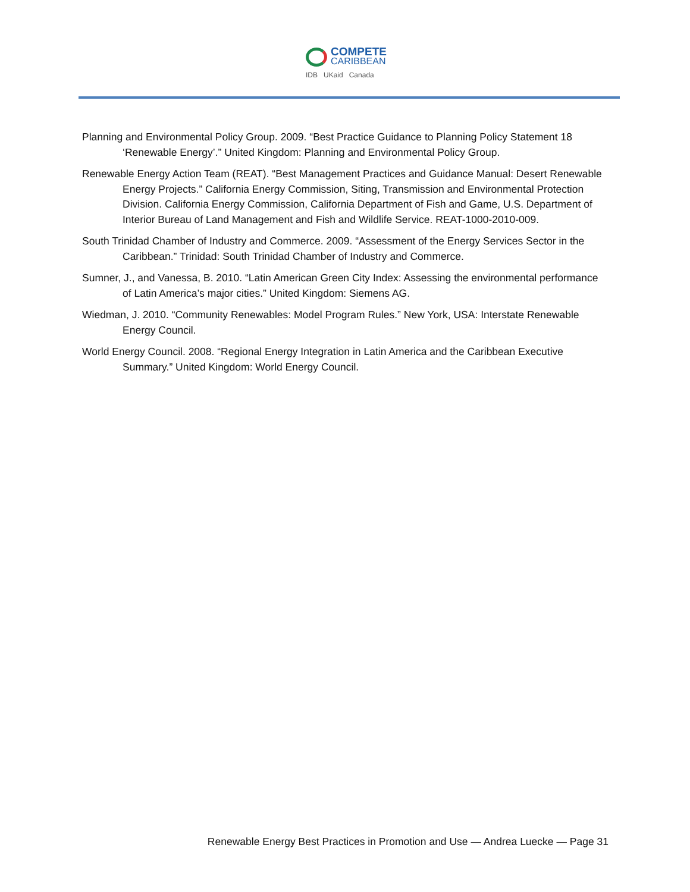COMPETE
CARIBBEAN
IDB UKaid Canada
Planning and Environmental Policy Group. 2009. “Best Practice Guidance to Planning Policy Statement 18 ‘Renewable Energy’.” United Kingdom: Planning and Environmental Policy Group.
Renewable Energy Action Team (REAT). “Best Management Practices and Guidance Manual: Desert Renewable Energy Projects.” California Energy Commission, Siting, Transmission and Environmental Protection Division. California Energy Commission, California Department of Fish and Game, U.S. Department of Interior Bureau of Land Management and Fish and Wildlife Service. REAT-1000-2010-009.
South Trinidad Chamber of Industry and Commerce. 2009. “Assessment of the Energy Services Sector in the Caribbean.” Trinidad: South Trinidad Chamber of Industry and Commerce.
Sumner, J., and Vanessa, B. 2010. “Latin American Green City Index: Assessing the environmental performance of Latin America’s major cities.” United Kingdom: Siemens AG.
Wiedman, J. 2010. “Community Renewables: Model Program Rules.” New York, USA: Interstate Renewable Energy Council.
World Energy Council. 2008. “Regional Energy Integration in Latin America and the Caribbean Executive Summary.” United Kingdom: World Energy Council.
Renewable Energy Best Practices in Promotion and Use — Andrea Luecke — Page 31